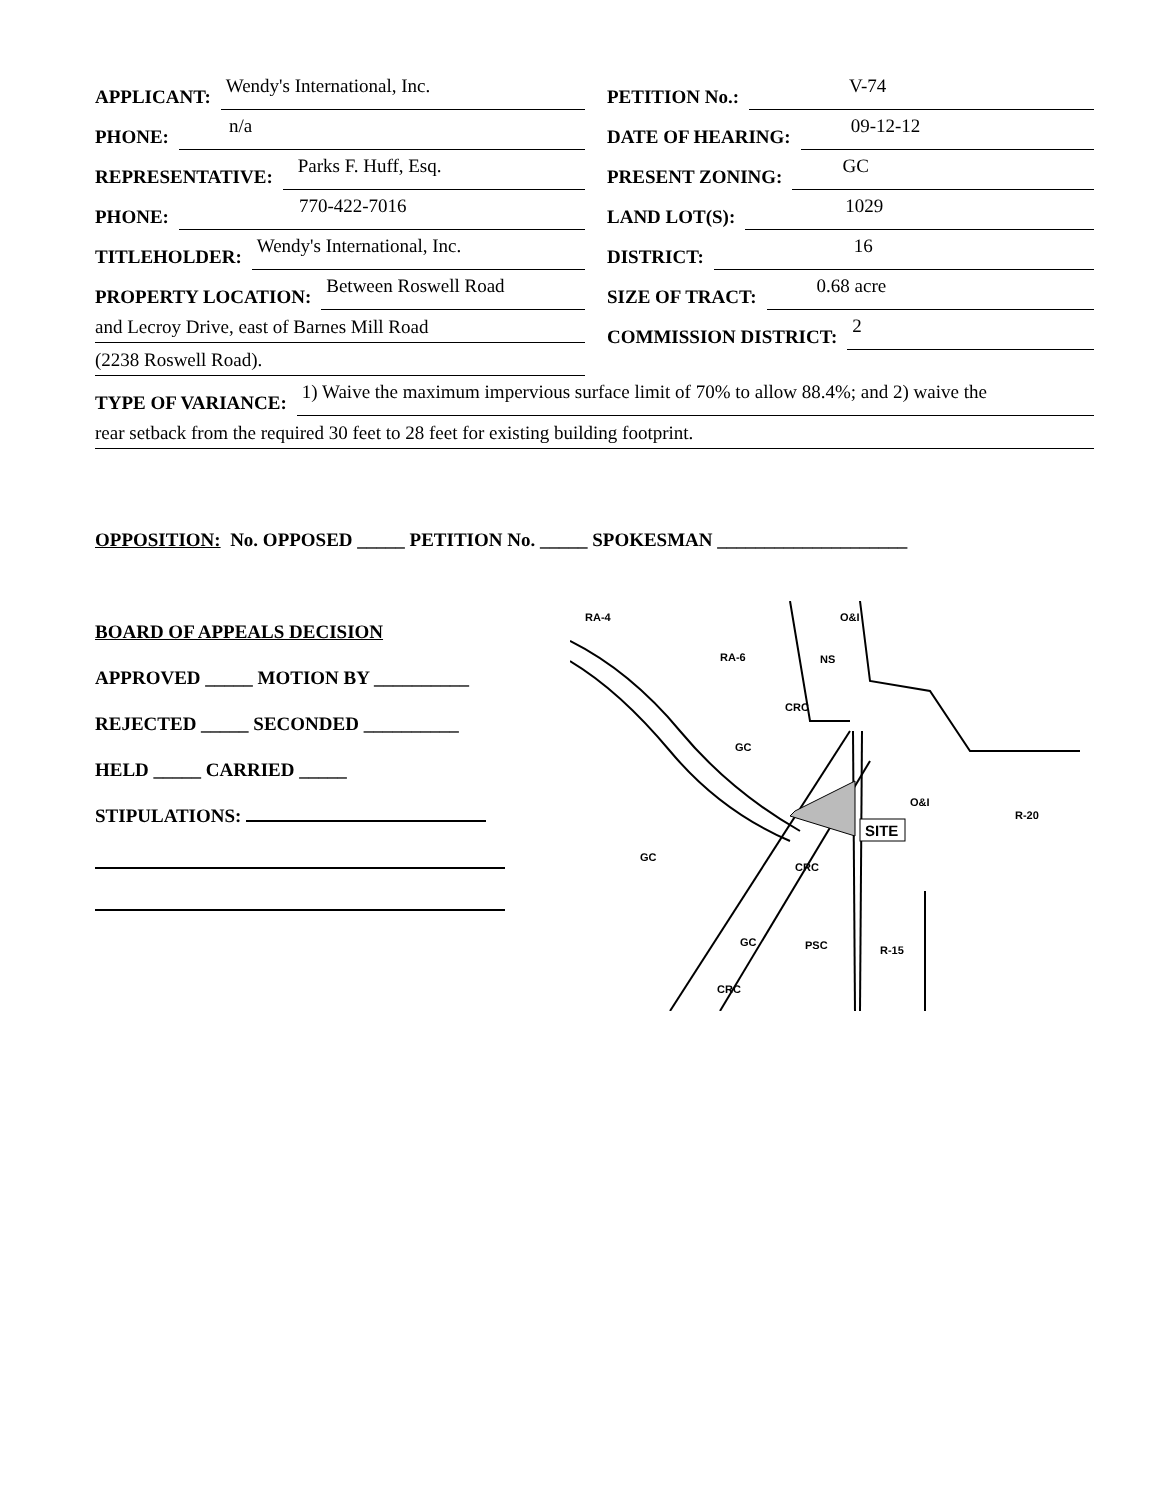APPLICANT: Wendy's International, Inc.
PHONE: n/a
REPRESENTATIVE: Parks F. Huff, Esq.
PHONE: 770-422-7016
TITLEHOLDER: Wendy's International, Inc.
PROPERTY LOCATION: Between Roswell Road
and Lecroy Drive, east of Barnes Mill Road
(2238 Roswell Road).
PETITION No.: V-74
DATE OF HEARING: 09-12-12
PRESENT ZONING: GC
LAND LOT(S): 1029
DISTRICT: 16
SIZE OF TRACT: 0.68 acre
COMMISSION DISTRICT: 2
TYPE OF VARIANCE: 1) Waive the maximum impervious surface limit of 70% to allow 88.4%; and 2) waive the
rear setback from the required 30 feet to 28 feet for existing building footprint.
OPPOSITION: No. OPPOSED _____ PETITION No. _____ SPOKESMAN ____________________
BOARD OF APPEALS DECISION
APPROVED _____ MOTION BY __________
REJECTED _____ SECONDED __________
HELD _____ CARRIED _____
STIPULATIONS:
RA-4
RA-6
NS
O&I
CRC
GC
O&I
R-20
GC
CRC
GC
PSC
R-15
CRC
SITE